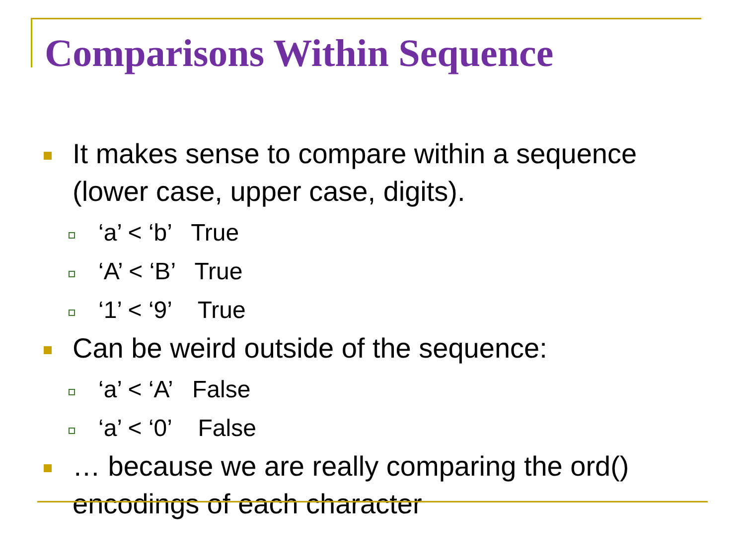Comparisons Within Sequence
It makes sense to compare within a sequence (lower case, upper case, digits).
‘a’ < ‘b’ True
‘A’ < ‘B’ True
‘1’ < ‘9’ True
Can be weird outside of the sequence:
‘a’ < ‘A’ False
‘a’ < ‘0’ False
… because we are really comparing the ord() encodings of each character